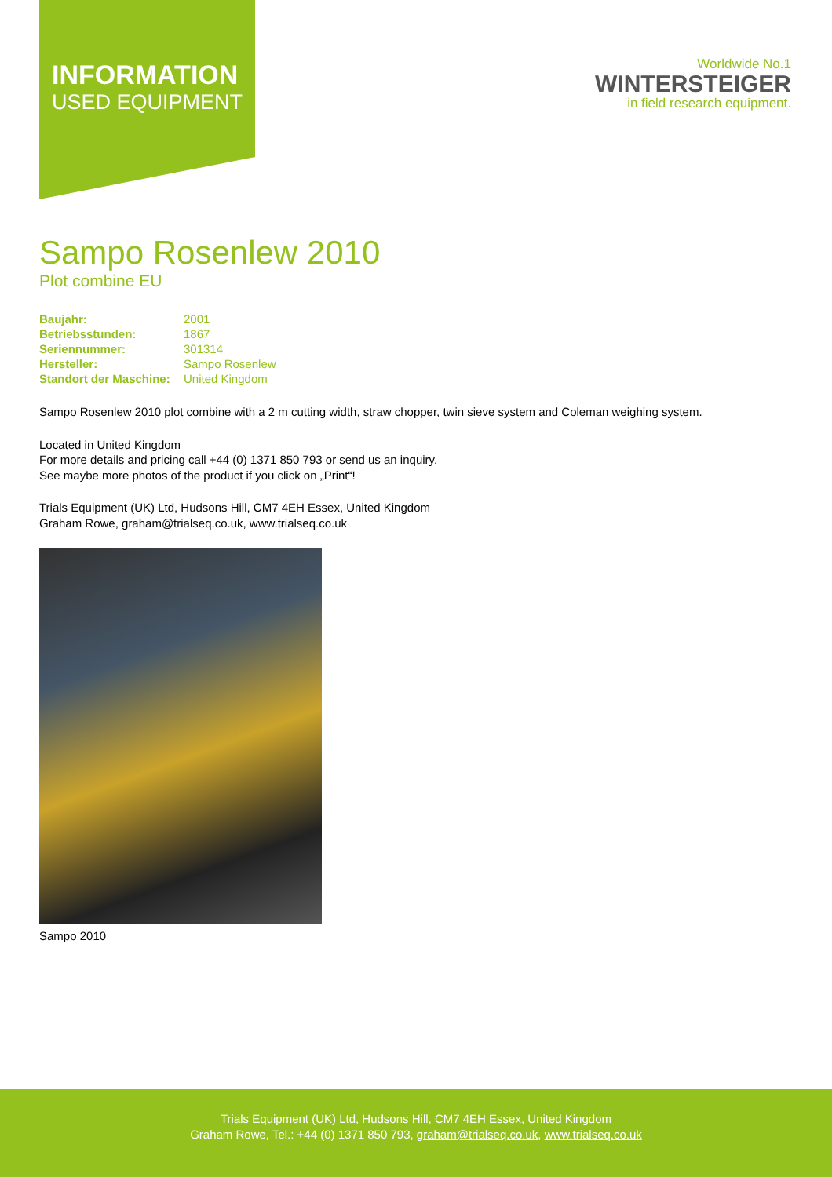INFORMATION
USED EQUIPMENT
Worldwide No.1
WINTERSTEIGER
in field research equipment.
Sampo Rosenlew 2010
Plot combine EU
| Baujahr: | 2001 |
| Betriebsstunden: | 1867 |
| Seriennummer: | 301314 |
| Hersteller: | Sampo Rosenlew |
| Standort der Maschine: | United Kingdom |
Sampo Rosenlew 2010 plot combine with a 2 m cutting width, straw chopper, twin sieve system and Coleman weighing system.
Located in United Kingdom
For more details and pricing call +44 (0) 1371 850 793 or send us an inquiry.
See maybe more photos of the product if you click on „Print“!
Trials Equipment (UK) Ltd, Hudsons Hill, CM7 4EH Essex, United Kingdom
Graham Rowe, graham@trialseq.co.uk, www.trialseq.co.uk
Sampo 2010
Trials Equipment (UK) Ltd, Hudsons Hill, CM7 4EH Essex, United Kingdom
Graham Rowe, Tel.: +44 (0) 1371 850 793, graham@trialseq.co.uk, www.trialseq.co.uk